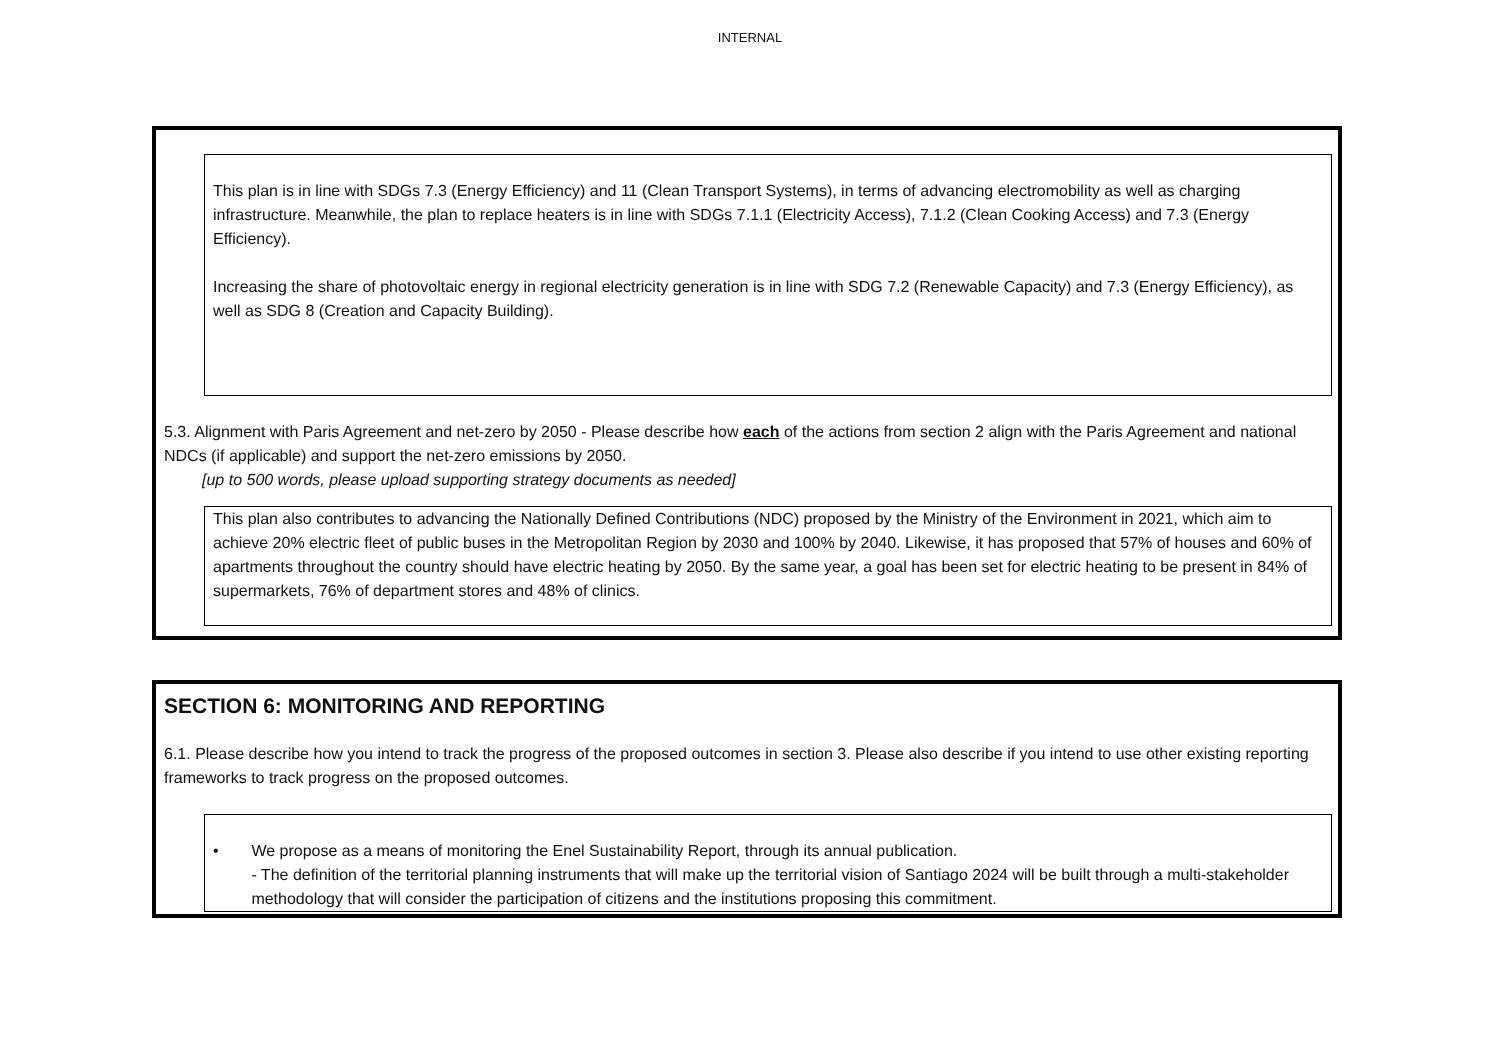INTERNAL
This plan is in line with SDGs 7.3 (Energy Efficiency) and 11 (Clean Transport Systems), in terms of advancing electromobility as well as charging infrastructure. Meanwhile, the plan to replace heaters is in line with SDGs 7.1.1 (Electricity Access), 7.1.2 (Clean Cooking Access) and 7.3 (Energy Efficiency).
Increasing the share of photovoltaic energy in regional electricity generation is in line with SDG 7.2 (Renewable Capacity) and 7.3 (Energy Efficiency), as well as SDG 8 (Creation and Capacity Building).
5.3. Alignment with Paris Agreement and net-zero by 2050 - Please describe how each of the actions from section 2 align with the Paris Agreement and national NDCs (if applicable) and support the net-zero emissions by 2050.
[up to 500 words, please upload supporting strategy documents as needed]
This plan also contributes to advancing the Nationally Defined Contributions (NDC) proposed by the Ministry of the Environment in 2021, which aim to achieve 20% electric fleet of public buses in the Metropolitan Region by 2030 and 100% by 2040. Likewise, it has proposed that 57% of houses and 60% of apartments throughout the country should have electric heating by 2050. By the same year, a goal has been set for electric heating to be present in 84% of supermarkets, 76% of department stores and 48% of clinics.
SECTION 6: MONITORING AND REPORTING
6.1. Please describe how you intend to track the progress of the proposed outcomes in section 3. Please also describe if you intend to use other existing reporting frameworks to track progress on the proposed outcomes.
• We propose as a means of monitoring the Enel Sustainability Report, through its annual publication.
- The definition of the territorial planning instruments that will make up the territorial vision of Santiago 2024 will be built through a multi-stakeholder methodology that will consider the participation of citizens and the institutions proposing this commitment.